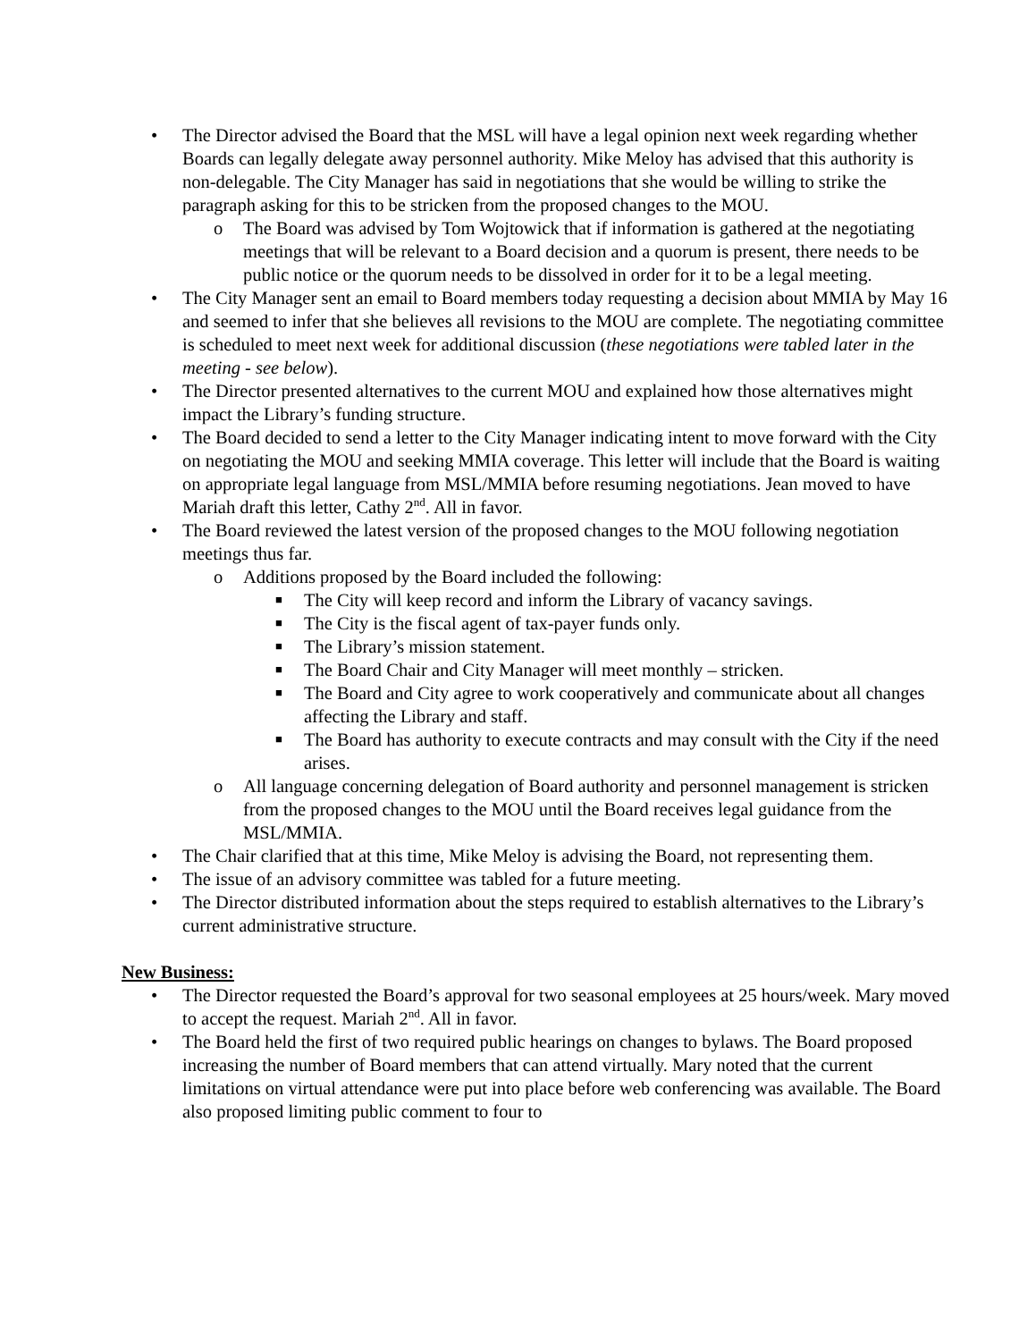• The Director advised the Board that the MSL will have a legal opinion next week regarding whether Boards can legally delegate away personnel authority. Mike Meloy has advised that this authority is non-delegable. The City Manager has said in negotiations that she would be willing to strike the paragraph asking for this to be stricken from the proposed changes to the MOU.
o The Board was advised by Tom Wojtowick that if information is gathered at the negotiating meetings that will be relevant to a Board decision and a quorum is present, there needs to be public notice or the quorum needs to be dissolved in order for it to be a legal meeting.
• The City Manager sent an email to Board members today requesting a decision about MMIA by May 16 and seemed to infer that she believes all revisions to the MOU are complete. The negotiating committee is scheduled to meet next week for additional discussion (these negotiations were tabled later in the meeting - see below).
• The Director presented alternatives to the current MOU and explained how those alternatives might impact the Library’s funding structure.
• The Board decided to send a letter to the City Manager indicating intent to move forward with the City on negotiating the MOU and seeking MMIA coverage. This letter will include that the Board is waiting on appropriate legal language from MSL/MMIA before resuming negotiations. Jean moved to have Mariah draft this letter, Cathy 2<sup>nd</sup>. All in favor.
• The Board reviewed the latest version of the proposed changes to the MOU following negotiation meetings thus far.
o Additions proposed by the Board included the following:
■ The City will keep record and inform the Library of vacancy savings.
■ The City is the fiscal agent of tax-payer funds only.
■ The Library’s mission statement.
■ The Board Chair and City Manager will meet monthly – stricken.
■ The Board and City agree to work cooperatively and communicate about all changes affecting the Library and staff.
■ The Board has authority to execute contracts and may consult with the City if the need arises.
o All language concerning delegation of Board authority and personnel management is stricken from the proposed changes to the MOU until the Board receives legal guidance from the MSL/MMIA.
• The Chair clarified that at this time, Mike Meloy is advising the Board, not representing them.
• The issue of an advisory committee was tabled for a future meeting.
• The Director distributed information about the steps required to establish alternatives to the Library’s current administrative structure.
New Business:
• The Director requested the Board’s approval for two seasonal employees at 25 hours/week. Mary moved to accept the request. Mariah 2<sup>nd</sup>. All in favor.
• The Board held the first of two required public hearings on changes to bylaws. The Board proposed increasing the number of Board members that can attend virtually. Mary noted that the current limitations on virtual attendance were put into place before web conferencing was available. The Board also proposed limiting public comment to four to